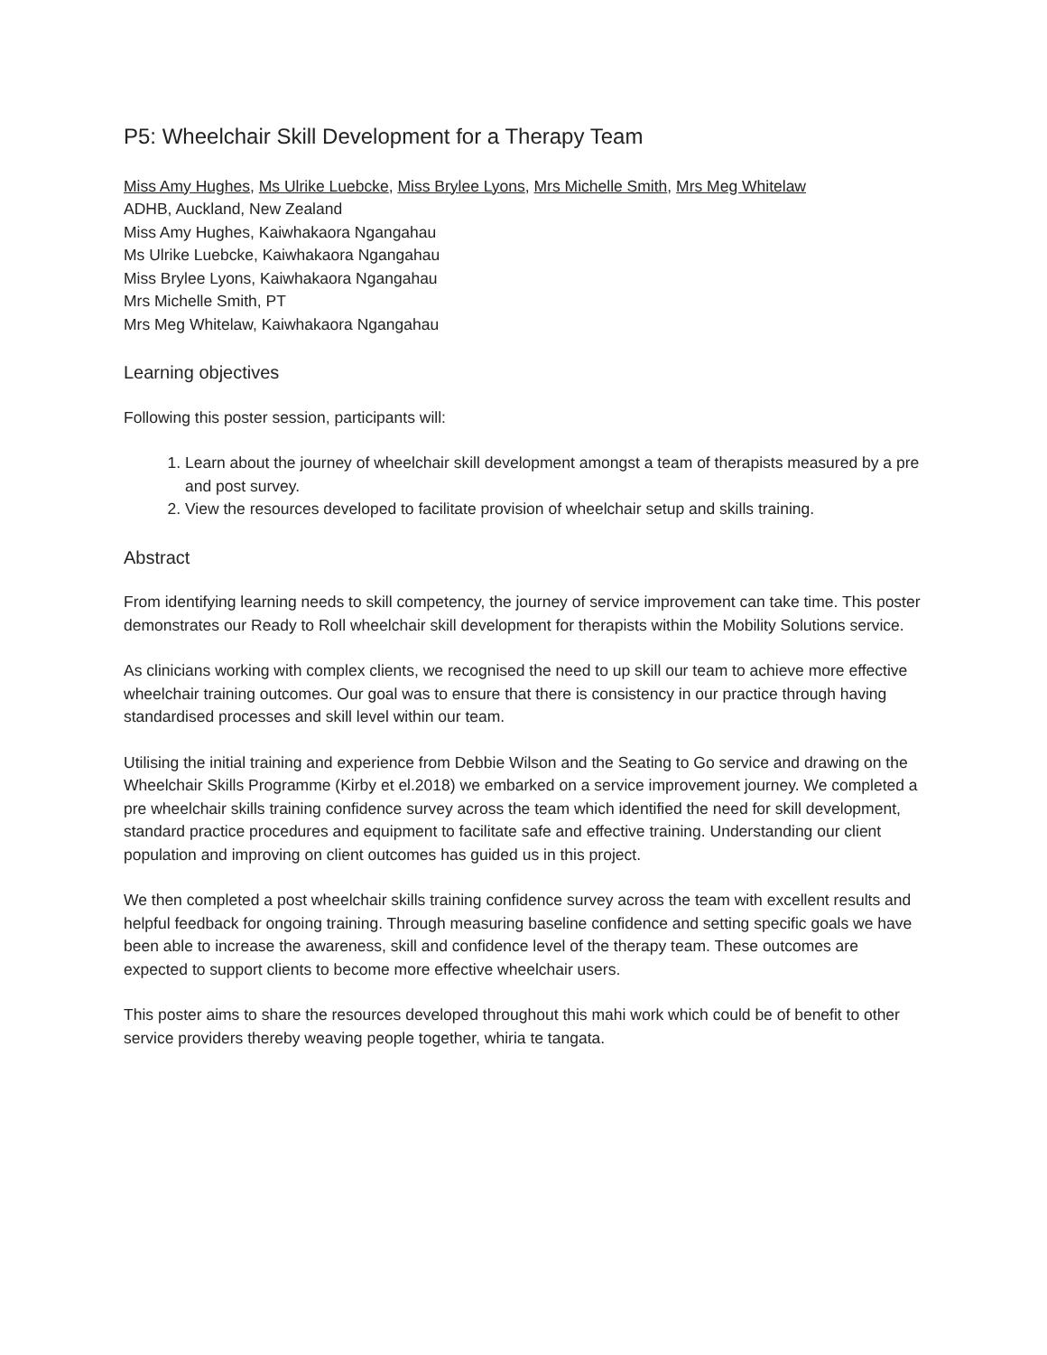P5: Wheelchair Skill Development for a Therapy Team
Miss Amy Hughes, Ms Ulrike Luebcke, Miss Brylee Lyons, Mrs Michelle Smith, Mrs Meg Whitelaw
ADHB, Auckland, New Zealand
Miss Amy Hughes, Kaiwhakaora Ngangahau
Ms Ulrike Luebcke, Kaiwhakaora Ngangahau
Miss Brylee Lyons, Kaiwhakaora Ngangahau
Mrs Michelle Smith, PT
Mrs Meg Whitelaw, Kaiwhakaora Ngangahau
Learning objectives
Following this poster session, participants will:
1. Learn about the journey of wheelchair skill development amongst a team of therapists measured by a pre and post survey.
2. View the resources developed to facilitate provision of wheelchair setup and skills training.
Abstract
From identifying learning needs to skill competency, the journey of service improvement can take time. This poster demonstrates our Ready to Roll wheelchair skill development for therapists within the Mobility Solutions service.
As clinicians working with complex clients, we recognised the need to up skill our team to achieve more effective wheelchair training outcomes. Our goal was to ensure that there is consistency in our practice through having standardised processes and skill level within our team.
Utilising the initial training and experience from Debbie Wilson and the Seating to Go service and drawing on the Wheelchair Skills Programme (Kirby et el.2018) we embarked on a service improvement journey. We completed a pre wheelchair skills training confidence survey across the team which identified the need for skill development, standard practice procedures and equipment to facilitate safe and effective training. Understanding our client population and improving on client outcomes has guided us in this project.
We then completed a post wheelchair skills training confidence survey across the team with excellent results and helpful feedback for ongoing training. Through measuring baseline confidence and setting specific goals we have been able to increase the awareness, skill and confidence level of the therapy team. These outcomes are expected to support clients to become more effective wheelchair users.
This poster aims to share the resources developed throughout this mahi work which could be of benefit to other service providers thereby weaving people together, whiria te tangata.